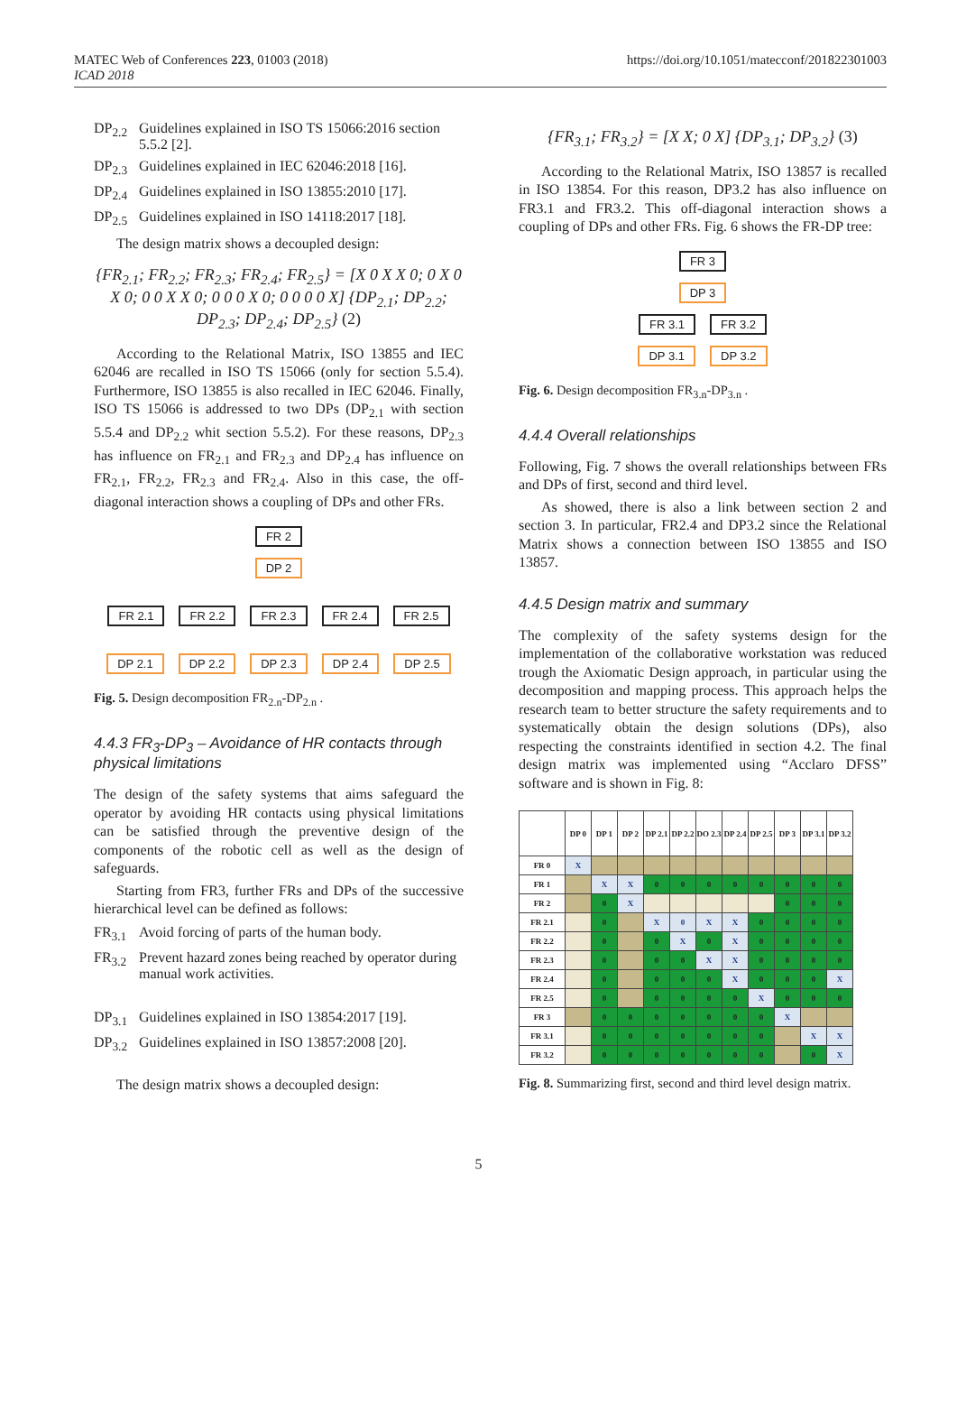MATEC Web of Conferences 223, 01003 (2018)
ICAD 2018
https://doi.org/10.1051/matecconf/201822301003
DP<sub>2.2</sub> Guidelines explained in ISO TS 15066:2016 section 5.5.2 [2].
DP<sub>2.3</sub> Guidelines explained in IEC 62046:2018 [16].
DP<sub>2.4</sub> Guidelines explained in ISO 13855:2010 [17].
DP<sub>2.5</sub> Guidelines explained in ISO 14118:2017 [18].
The design matrix shows a decoupled design:
{FR<sub>2.1</sub>; FR<sub>2.2</sub>; FR<sub>2.3</sub>; FR<sub>2.4</sub>; FR<sub>2.5</sub>} = [X 0 X X 0; 0 X 0 X 0; 0 0 X X 0; 0 0 0 X 0; 0 0 0 0 X] {DP<sub>2.1</sub>; DP<sub>2.2</sub>; DP<sub>2.3</sub>; DP<sub>2.4</sub>; DP<sub>2.5</sub>} (2)
According to the Relational Matrix, ISO 13855 and IEC 62046 are recalled in ISO TS 15066 (only for section 5.5.4). Furthermore, ISO 13855 is also recalled in IEC 62046. Finally, ISO TS 15066 is addressed to two DPs (DP<sub>2.1</sub> with section 5.5.4 and DP<sub>2.2</sub> whit section 5.5.2). For these reasons, DP<sub>2.3</sub> has influence on FR<sub>2.1</sub> and FR<sub>2.3</sub> and DP<sub>2.4</sub> has influence on FR<sub>2.1</sub>, FR<sub>2.2</sub>, FR<sub>2.3</sub> and FR<sub>2.4</sub>. Also in this case, the off-diagonal interaction shows a coupling of DPs and other FRs.
FR 2
DP 2
FR 2.1 FR 2.2 FR 2.3 FR 2.4 FR 2.5
DP 2.1 DP 2.2 DP 2.3 DP 2.4 DP 2.5
Fig. 5. Design decomposition FR<sub>2.n</sub>-DP<sub>2.n</sub> .
4.4.3 FR<sub>3</sub>-DP<sub>3</sub> – Avoidance of HR contacts through physical limitations
The design of the safety systems that aims safeguard the operator by avoiding HR contacts using physical limitations can be satisfied through the preventive design of the components of the robotic cell as well as the design of safeguards.
Starting from FR3, further FRs and DPs of the successive hierarchical level can be defined as follows:
FR<sub>3.1</sub> Avoid forcing of parts of the human body.
FR<sub>3.2</sub> Prevent hazard zones being reached by operator during manual work activities.
DP<sub>3.1</sub> Guidelines explained in ISO 13854:2017 [19].
DP<sub>3.2</sub> Guidelines explained in ISO 13857:2008 [20].
The design matrix shows a decoupled design:
{FR<sub>3.1</sub>; FR<sub>3.2</sub>} = [X X; 0 X] {DP<sub>3.1</sub>; DP<sub>3.2</sub>} (3)
According to the Relational Matrix, ISO 13857 is recalled in ISO 13854. For this reason, DP3.2 has also influence on FR3.1 and FR3.2. This off-diagonal interaction shows a coupling of DPs and other FRs. Fig. 6 shows the FR-DP tree:
FR 3
DP 3
FR 3.1 FR 3.2
DP 3.1 DP 3.2
Fig. 6. Design decomposition FR<sub>3.n</sub>-DP<sub>3.n</sub> .
4.4.4 Overall relationships
Following, Fig. 7 shows the overall relationships between FRs and DPs of first, second and third level.
As showed, there is also a link between section 2 and section 3. In particular, FR2.4 and DP3.2 since the Relational Matrix shows a connection between ISO 13855 and ISO 13857.
4.4.5 Design matrix and summary
The complexity of the safety systems design for the implementation of the collaborative workstation was reduced trough the Axiomatic Design approach, in particular using the decomposition and mapping process. This approach helps the research team to better structure the safety requirements and to systematically obtain the design solutions (DPs), also respecting the constraints identified in section 4.2. The final design matrix was implemented using “Acclaro DFSS” software and is shown in Fig. 8:
| | DP 0 | DP 1 | DP 2 | DP 2.1 | DP 2.2 | DO 2.3 | DP 2.4 | DP 2.5 | DP 3 | DP 3.1 | DP 3.2 |
| --- | --- | --- | --- | --- | --- | --- | --- | --- | --- | --- | --- |
| FR 0 | X | | | | | | | | | | |
| FR 1 | | X | X | 0 | 0 | 0 | 0 | 0 | 0 | 0 | 0 |
| FR 2 | | 0 | X | | | | | | 0 | 0 | 0 |
| FR 2.1 | | 0 | | X | 0 | X | X | 0 | 0 | 0 | 0 |
| FR 2.2 | | 0 | | 0 | X | 0 | X | 0 | 0 | 0 | 0 |
| FR 2.3 | | 0 | | 0 | 0 | X | X | 0 | 0 | 0 | 0 |
| FR 2.4 | | 0 | | 0 | 0 | 0 | X | 0 | 0 | 0 | X |
| FR 2.5 | | 0 | | 0 | 0 | 0 | 0 | X | 0 | 0 | 0 |
| FR 3 | | 0 | 0 | 0 | 0 | 0 | 0 | 0 | X | | |
| FR 3.1 | | 0 | 0 | 0 | 0 | 0 | 0 | 0 | | X | X |
| FR 3.2 | | 0 | 0 | 0 | 0 | 0 | 0 | 0 | | 0 | X |
Fig. 8. Summarizing first, second and third level design matrix.
5